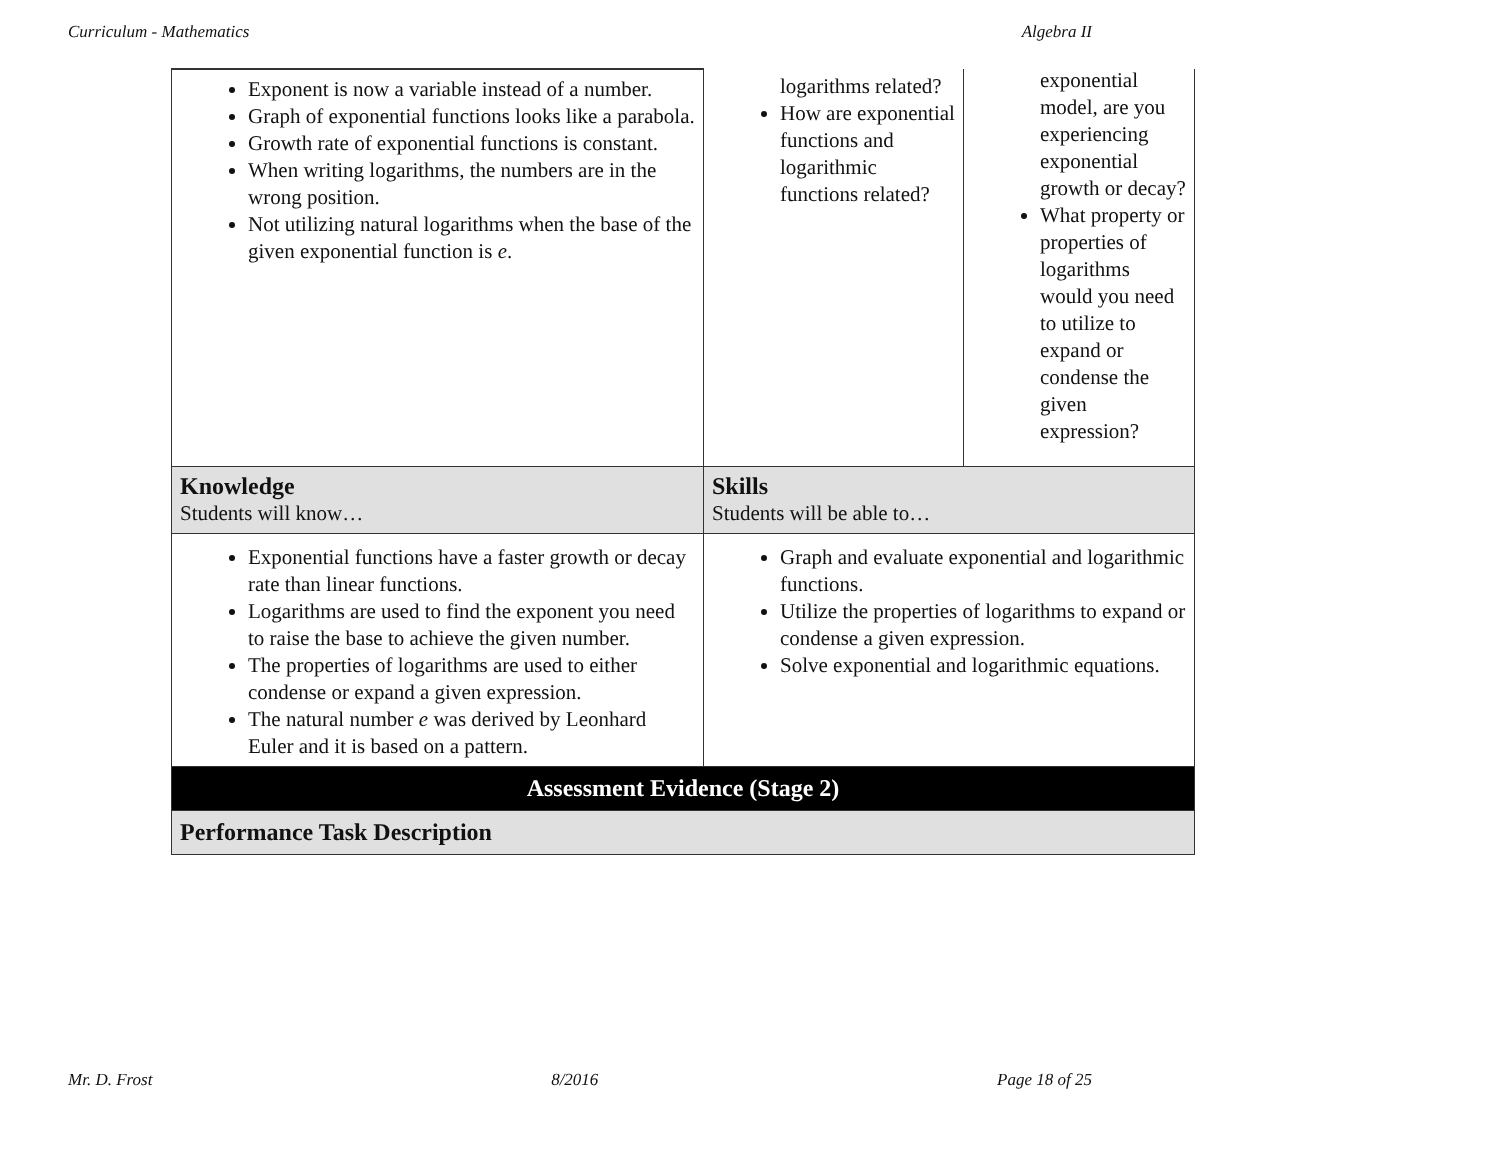Curriculum - Mathematics Algebra II
| Exponent is now a variable instead of a number. Graph of exponential functions looks like a parabola. Growth rate of exponential functions is constant. When writing logarithms, the numbers are in the wrong position. Not utilizing natural logarithms when the base of the given exponential function is e . | logarithms related? How are exponential functions and logarithmic functions related? | exponential model, are you experiencing exponential growth or decay? What property or properties of logarithms would you need to utilize to expand or condense the given expression? |
| Knowledge Students will know… | Skills Students will be able to… | |
| Exponential functions have a faster growth or decay rate than linear functions. Logarithms are used to find the exponent you need to raise the base to achieve the given number. The properties of logarithms are used to either condense or expand a given expression. The natural number e was derived by Leonhard Euler and it is based on a pattern. | Graph and evaluate exponential and logarithmic functions. Utilize the properties of logarithms to expand or condense a given expression. Solve exponential and logarithmic equations. | |
| Assessment Evidence (Stage 2) | | |
| Performance Task Description | | |
Mr. D. Frost 8/2016 Page 18 of 25